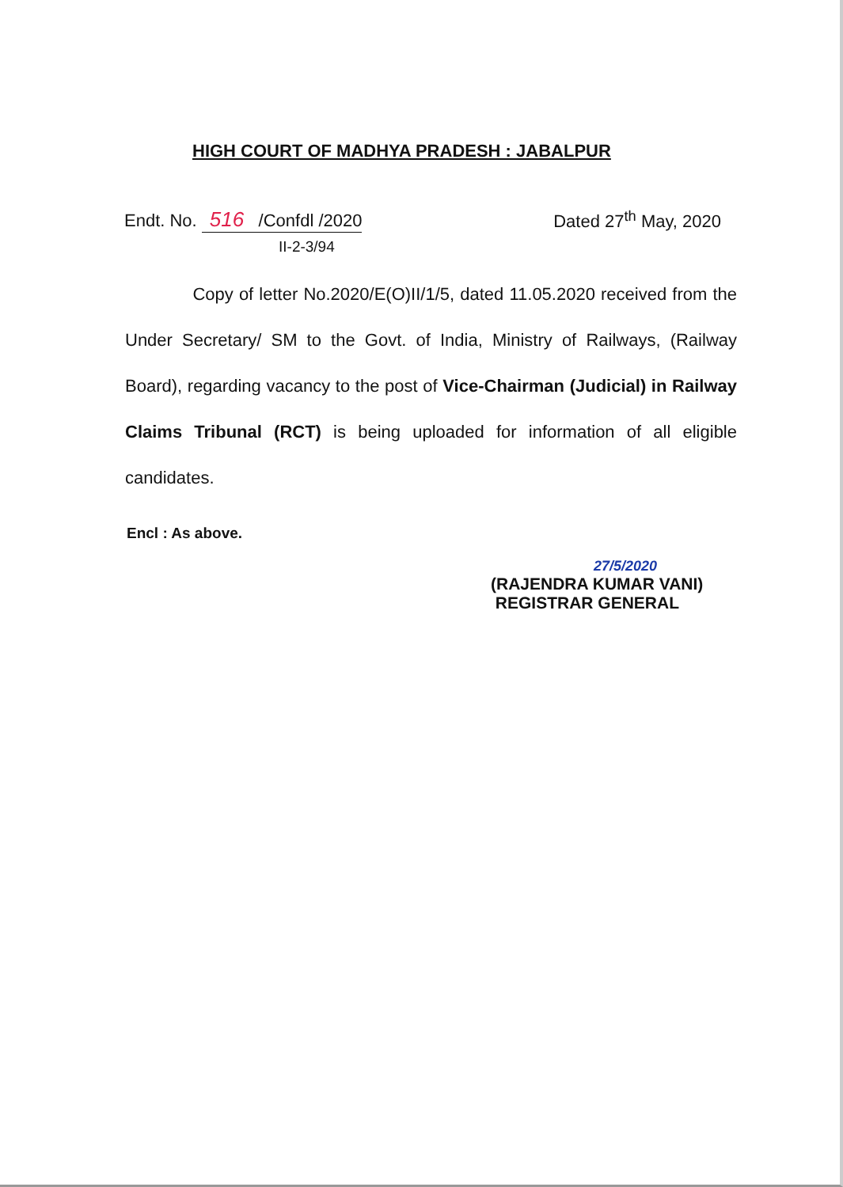HIGH COURT OF MADHYA PRADESH : JABALPUR
Endt. No. 516 /Confdl /2020 Dated 27<sup>th</sup> May, 2020
II-2-3/94
Copy of letter No.2020/E(O)II/1/5, dated 11.05.2020 received from the Under Secretary/ SM to the Govt. of India, Ministry of Railways, (Railway Board), regarding vacancy to the post of Vice-Chairman (Judicial) in Railway Claims Tribunal (RCT) is being uploaded for information of all eligible candidates.
Encl : As above.
27/5/2020
(RAJENDRA KUMAR VANI)
REGISTRAR GENERAL